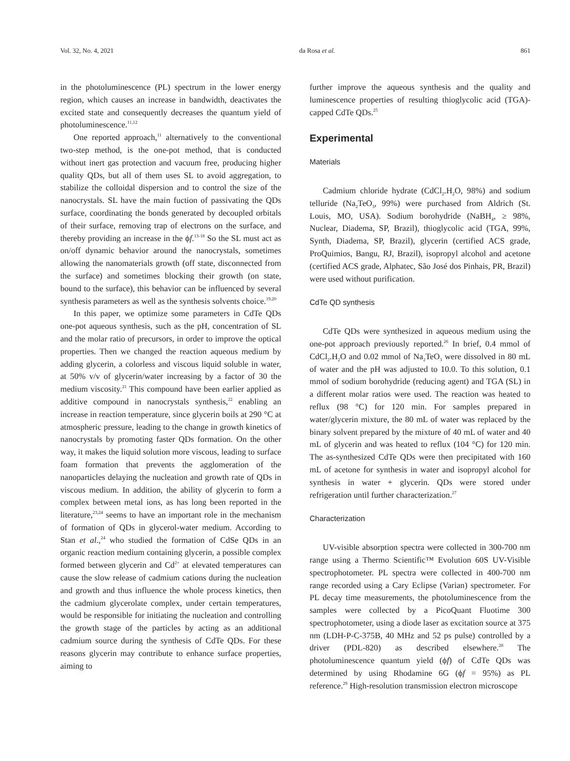Vol. 32, No. 4, 2021 da Rosa et al. 861
in the photoluminescence (PL) spectrum in the lower energy region, which causes an increase in bandwidth, deactivates the excited state and consequently decreases the quantum yield of photoluminescence.<sup>11,12</sup>
One reported approach,<sup>11</sup> alternatively to the conventional two-step method, is the one-pot method, that is conducted without inert gas protection and vacuum free, producing higher quality QDs, but all of them uses SL to avoid aggregation, to stabilize the colloidal dispersion and to control the size of the nanocrystals. SL have the main fuction of passivating the QDs surface, coordinating the bonds generated by decoupled orbitals of their surface, removing trap of electrons on the surface, and thereby providing an increase in the ϕf.<sup>13-18</sup> So the SL must act as on/off dynamic behavior around the nanocrystals, sometimes allowing the nanomaterials growth (off state, disconnected from the surface) and sometimes blocking their growth (on state, bound to the surface), this behavior can be influenced by several synthesis parameters as well as the synthesis solvents choice.<sup>19,20</sup>
In this paper, we optimize some parameters in CdTe QDs one-pot aqueous synthesis, such as the pH, concentration of SL and the molar ratio of precursors, in order to improve the optical properties. Then we changed the reaction aqueous medium by adding glycerin, a colorless and viscous liquid soluble in water, at 50% v/v of glycerin/water increasing by a factor of 30 the medium viscosity.<sup>21</sup> This compound have been earlier applied as additive compound in nanocrystals synthesis,<sup>22</sup> enabling an increase in reaction temperature, since glycerin boils at 290 °C at atmospheric pressure, leading to the change in growth kinetics of nanocrystals by promoting faster QDs formation. On the other way, it makes the liquid solution more viscous, leading to surface foam formation that prevents the agglomeration of the nanoparticles delaying the nucleation and growth rate of QDs in viscous medium. In addition, the ability of glycerin to form a complex between metal ions, as has long been reported in the literature,<sup>23,24</sup> seems to have an important role in the mechanism of formation of QDs in glycerol-water medium. According to Stan et al.,<sup>24</sup> who studied the formation of CdSe QDs in an organic reaction medium containing glycerin, a possible complex formed between glycerin and Cd<sup>2+</sup> at elevated temperatures can cause the slow release of cadmium cations during the nucleation and growth and thus influence the whole process kinetics, then the cadmium glycerolate complex, under certain temperatures, would be responsible for initiating the nucleation and controlling the growth stage of the particles by acting as an additional cadmium source during the synthesis of CdTe QDs. For these reasons glycerin may contribute to enhance surface properties, aiming to
further improve the aqueous synthesis and the quality and luminescence properties of resulting thioglycolic acid (TGA)-capped CdTe QDs.<sup>25</sup>
Experimental
Materials
Cadmium chloride hydrate (CdCl<sub>2</sub>.H<sub>2</sub>O, 98%) and sodium telluride (Na<sub>2</sub>TeO<sub>3</sub>, 99%) were purchased from Aldrich (St. Louis, MO, USA). Sodium borohydride (NaBH<sub>4</sub>, ≥ 98%, Nuclear, Diadema, SP, Brazil), thioglycolic acid (TGA, 99%, Synth, Diadema, SP, Brazil), glycerin (certified ACS grade, ProQuimios, Bangu, RJ, Brazil), isopropyl alcohol and acetone (certified ACS grade, Alphatec, São José dos Pinhais, PR, Brazil) were used without purification.
CdTe QD synthesis
CdTe QDs were synthesized in aqueous medium using the one-pot approach previously reported.<sup>26</sup> In brief, 0.4 mmol of CdCl<sub>2</sub>.H<sub>2</sub>O and 0.02 mmol of Na<sub>2</sub>TeO<sub>3</sub> were dissolved in 80 mL of water and the pH was adjusted to 10.0. To this solution, 0.1 mmol of sodium borohydride (reducing agent) and TGA (SL) in a different molar ratios were used. The reaction was heated to reflux (98 °C) for 120 min. For samples prepared in water/glycerin mixture, the 80 mL of water was replaced by the binary solvent prepared by the mixture of 40 mL of water and 40 mL of glycerin and was heated to reflux (104 °C) for 120 min. The as-synthesized CdTe QDs were then precipitated with 160 mL of acetone for synthesis in water and isopropyl alcohol for synthesis in water + glycerin. QDs were stored under refrigeration until further characterization.<sup>27</sup>
Characterization
UV-visible absorption spectra were collected in 300-700 nm range using a Thermo Scientific™ Evolution 60S UV-Visible spectrophotometer. PL spectra were collected in 400-700 nm range recorded using a Cary Eclipse (Varian) spectrometer. For PL decay time measurements, the photoluminescence from the samples were collected by a PicoQuant Fluotime 300 spectrophotometer, using a diode laser as excitation source at 375 nm (LDH-P-C-375B, 40 MHz and 52 ps pulse) controlled by a driver (PDL-820) as described elsewhere.<sup>28</sup> The photoluminescence quantum yield (ϕf) of CdTe QDs was determined by using Rhodamine 6G (ϕf = 95%) as PL reference.<sup>29</sup> High-resolution transmission electron microscope